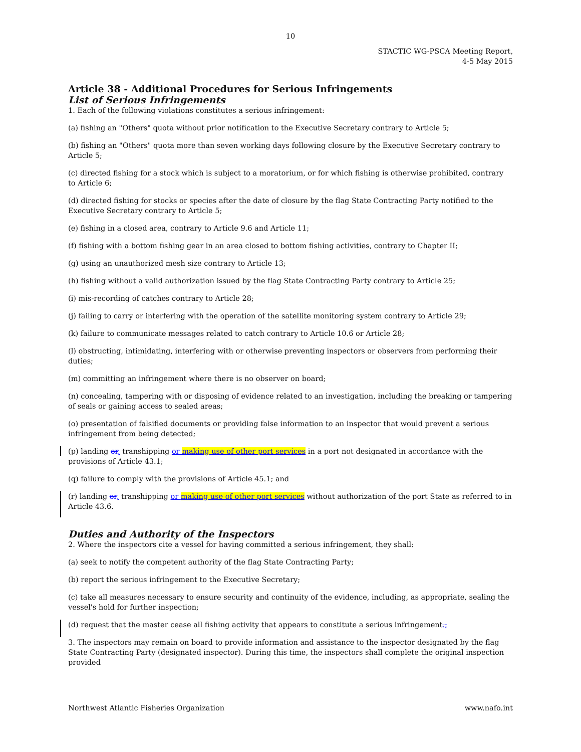10
STACTIC WG-PSCA Meeting Report,
4-5 May 2015
Article 38 - Additional Procedures for Serious Infringements
List of Serious Infringements
1. Each of the following violations constitutes a serious infringement:
(a) fishing an "Others" quota without prior notification to the Executive Secretary contrary to Article 5;
(b) fishing an "Others" quota more than seven working days following closure by the Executive Secretary contrary to Article 5;
(c) directed fishing for a stock which is subject to a moratorium, or for which fishing is otherwise prohibited, contrary to Article 6;
(d) directed fishing for stocks or species after the date of closure by the flag State Contracting Party notified to the Executive Secretary contrary to Article 5;
(e) fishing in a closed area, contrary to Article 9.6 and Article 11;
(f) fishing with a bottom fishing gear in an area closed to bottom fishing activities, contrary to Chapter II;
(g) using an unauthorized mesh size contrary to Article 13;
(h) fishing without a valid authorization issued by the flag State Contracting Party contrary to Article 25;
(i) mis-recording of catches contrary to Article 28;
(j) failing to carry or interfering with the operation of the satellite monitoring system contrary to Article 29;
(k) failure to communicate messages related to catch contrary to Article 10.6 or Article 28;
(l) obstructing, intimidating, interfering with or otherwise preventing inspectors or observers from performing their duties;
(m) committing an infringement where there is no observer on board;
(n) concealing, tampering with or disposing of evidence related to an investigation, including the breaking or tampering of seals or gaining access to sealed areas;
(o) presentation of falsified documents or providing false information to an inspector that would prevent a serious infringement from being detected;
(p) landing or, transhipping or making use of other port services in a port not designated in accordance with the provisions of Article 43.1;
(q) failure to comply with the provisions of Article 45.1; and
(r) landing or, transhipping or making use of other port services without authorization of the port State as referred to in Article 43.6.
Duties and Authority of the Inspectors
2. Where the inspectors cite a vessel for having committed a serious infringement, they shall:
(a) seek to notify the competent authority of the flag State Contracting Party;
(b) report the serious infringement to the Executive Secretary;
(c) take all measures necessary to ensure security and continuity of the evidence, including, as appropriate, sealing the vessel's hold for further inspection;
(d) request that the master cease all fishing activity that appears to constitute a serious infringement.;
3. The inspectors may remain on board to provide information and assistance to the inspector designated by the flag State Contracting Party (designated inspector). During this time, the inspectors shall complete the original inspection provided
Northwest Atlantic Fisheries Organization www.nafo.int